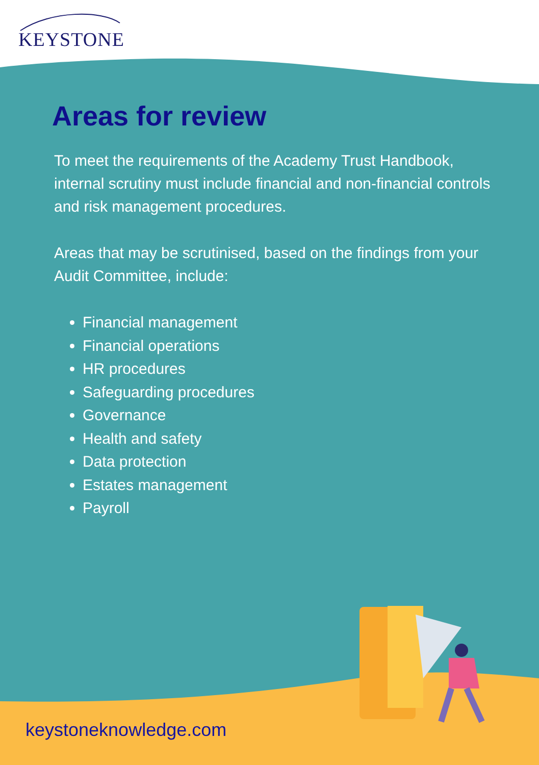KEYSTONE
Areas for review
To meet the requirements of the Academy Trust Handbook, internal scrutiny must include financial and non-financial controls and risk management procedures.
Areas that may be scrutinised, based on the findings from your Audit Committee, include:
Financial management
Financial operations
HR procedures
Safeguarding procedures
Governance
Health and safety
Data protection
Estates management
Payroll
keystoneknowledge.com